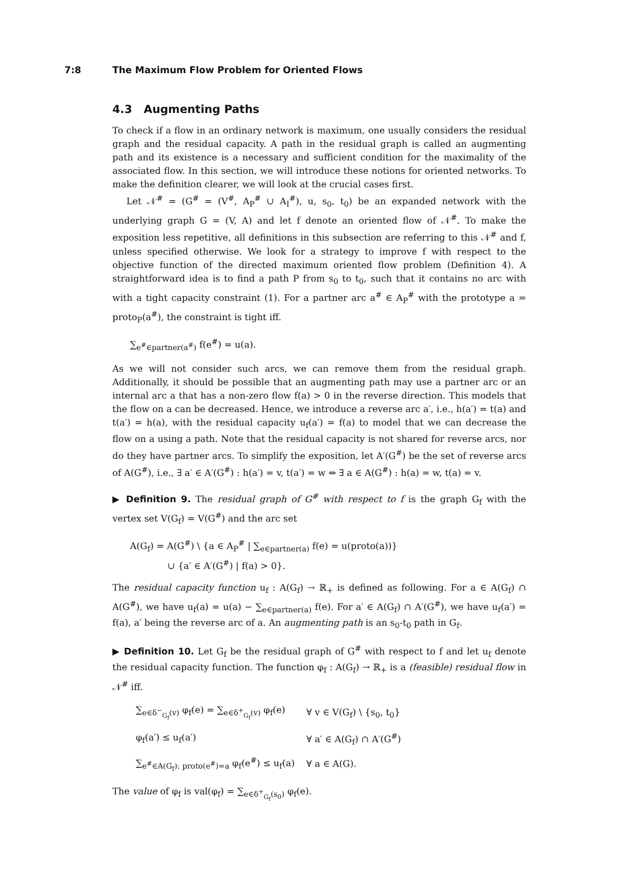7:8 The Maximum Flow Problem for Oriented Flows
4.3 Augmenting Paths
To check if a flow in an ordinary network is maximum, one usually considers the residual graph and the residual capacity. A path in the residual graph is called an augmenting path and its existence is a necessary and sufficient condition for the maximality of the associated flow. In this section, we will introduce these notions for oriented networks. To make the definition clearer, we will look at the crucial cases first.
Let 𝒩<sup>#</sup> = (G<sup>#</sup> = (V<sup>#</sup>, A<sub>P</sub><sup>#</sup> ∪ A<sub>I</sub><sup>#</sup>), u, s<sub>0</sub>, t<sub>0</sub>) be an expanded network with the underlying graph G = (V, A) and let f denote an oriented flow of 𝒩<sup>#</sup>. To make the exposition less repetitive, all definitions in this subsection are referring to this 𝒩<sup>#</sup> and f, unless specified otherwise. We look for a strategy to improve f with respect to the objective function of the directed maximum oriented flow problem (Definition 4). A straightforward idea is to find a path P from s<sub>0</sub> to t<sub>0</sub>, such that it contains no arc with with a tight capacity constraint (1). For a partner arc a<sup>#</sup> ∈ A<sub>P</sub><sup>#</sup> with the prototype a = proto<sub>P</sub>(a<sup>#</sup>), the constraint is tight iff.
∑<sub>e<sup>#</sup>∈partner(a<sup>#</sup>)</sub> f(e<sup>#</sup>) = u(a).
As we will not consider such arcs, we can remove them from the residual graph. Additionally, it should be possible that an augmenting path may use a partner arc or an internal arc a that has a non-zero flow f(a) > 0 in the reverse direction. This models that the flow on a can be decreased. Hence, we introduce a reverse arc a′, i.e., h(a′) = t(a) and t(a′) = h(a), with the residual capacity u<sub>f</sub>(a′) = f(a) to model that we can decrease the flow on a using a path. Note that the residual capacity is not shared for reverse arcs, nor do they have partner arcs. To simplify the exposition, let A′(G<sup>#</sup>) be the set of reverse arcs of A(G<sup>#</sup>), i.e., ∃ a′ ∈ A′(G<sup>#</sup>) : h(a′) = v, t(a′) = w ⇔ ∃ a ∈ A(G<sup>#</sup>) : h(a) = w, t(a) = v.
▶ Definition 9. The residual graph of G<sup>#</sup> with respect to f is the graph G<sub>f</sub> with the vertex set V(G<sub>f</sub>) = V(G<sup>#</sup>) and the arc set
A(G<sub>f</sub>) = A(G<sup>#</sup>) \ {a ∈ A<sub>P</sub><sup>#</sup> | ∑<sub>e∈partner(a)</sub> f(e) = u(proto(a))}
∪ {a′ ∈ A′(G<sup>#</sup>) | f(a) > 0}.
The residual capacity function u<sub>f</sub> : A(G<sub>f</sub>) → ℝ<sub>+</sub> is defined as following. For a ∈ A(G<sub>f</sub>) ∩ A(G<sup>#</sup>), we have u<sub>f</sub>(a) = u(a) − ∑<sub>e∈partner(a)</sub> f(e). For a′ ∈ A(G<sub>f</sub>) ∩ A′(G<sup>#</sup>), we have u<sub>f</sub>(a′) = f(a), a′ being the reverse arc of a. An augmenting path is an s<sub>0</sub>-t<sub>0</sub> path in G<sub>f</sub>.
▶ Definition 10. Let G<sub>f</sub> be the residual graph of G<sup>#</sup> with respect to f and let u<sub>f</sub> denote the residual capacity function. The function φ<sub>f</sub> : A(G<sub>f</sub>) → ℝ<sub>+</sub> is a (feasible) residual flow in 𝒩<sup>#</sup> iff.
| ∑<sub>e∈δ<sup>−</sup><sub>G<sub>f</sub></sub>(v)</sub> φ<sub>f</sub>(e) = ∑<sub>e∈δ<sup>+</sup><sub>G<sub>f</sub></sub>(v)</sub> φ<sub>f</sub>(e) | ∀ v ∈ V(G<sub>f</sub>) \ {s<sub>0</sub>, t<sub>0</sub>} |
| φ<sub>f</sub>(a′) ≤ u<sub>f</sub>(a′) | ∀ a′ ∈ A(G<sub>f</sub>) ∩ A′(G<sup>#</sup>) |
| ∑<sub>e<sup>#</sup>∈A(G<sub>f</sub>): proto(e<sup>#</sup>)=a</sub> φ<sub>f</sub>(e<sup>#</sup>) ≤ u<sub>f</sub>(a) | ∀ a ∈ A(G). |
The value of φ<sub>f</sub> is val(φ<sub>f</sub>) = ∑<sub>e∈δ<sup>+</sup><sub>G<sub>f</sub></sub>(s<sub>0</sub>)</sub> φ<sub>f</sub>(e).